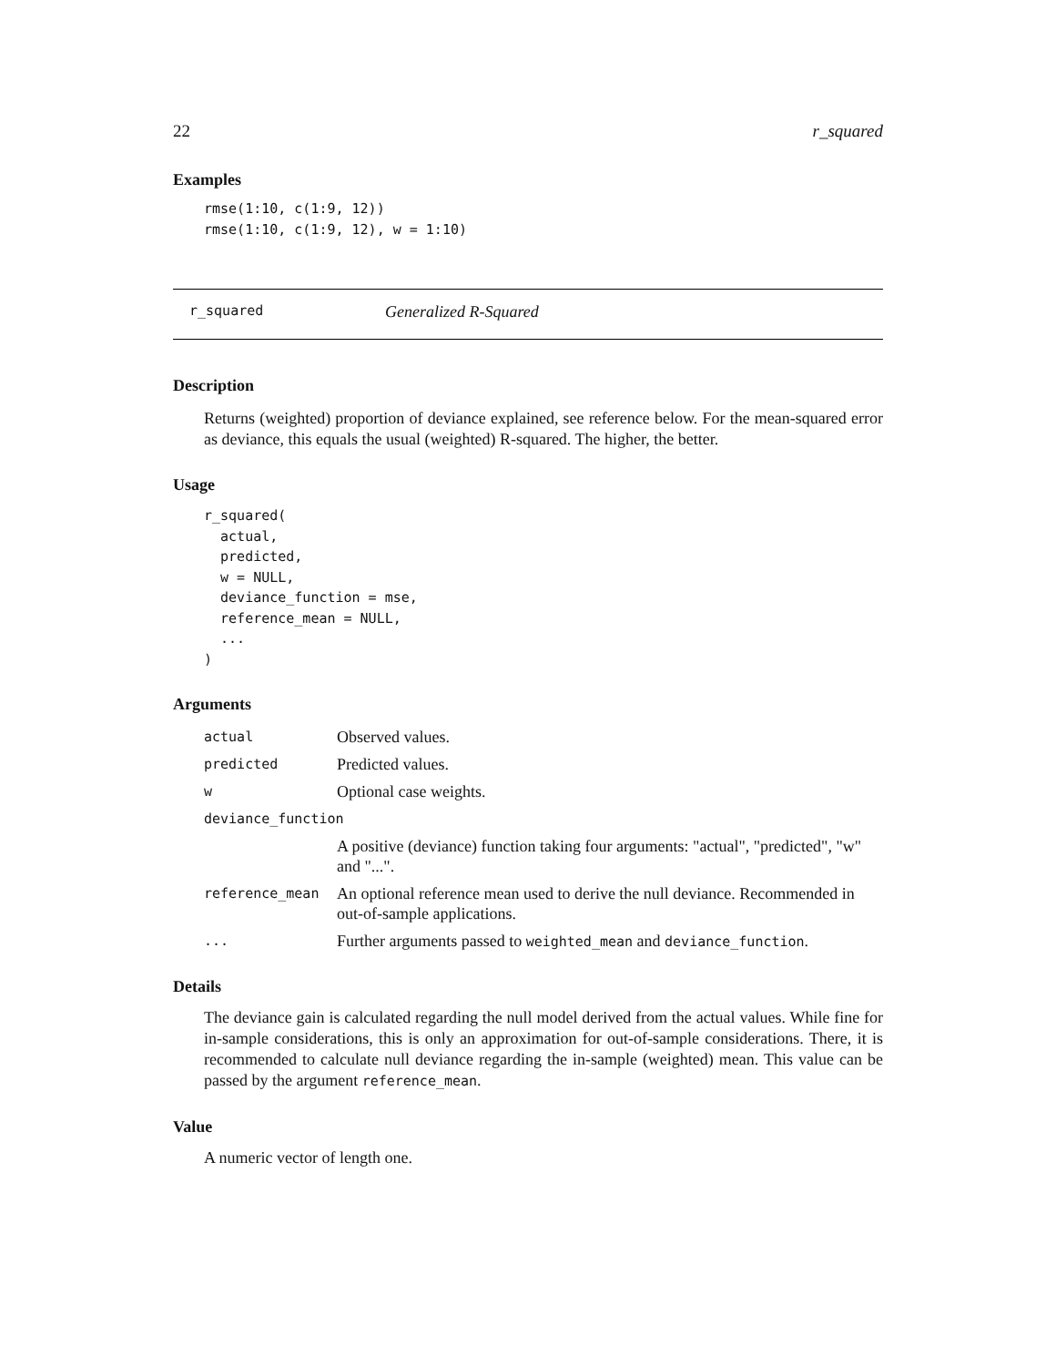22 r_squared
Examples
rmse(1:10, c(1:9, 12))
rmse(1:10, c(1:9, 12), w = 1:10)
r_squared Generalized R-Squared
Description
Returns (weighted) proportion of deviance explained, see reference below. For the mean-squared error as deviance, this equals the usual (weighted) R-squared. The higher, the better.
Usage
r_squared(
  actual,
  predicted,
  w = NULL,
  deviance_function = mse,
  reference_mean = NULL,
  ...
)
Arguments
| actual | Observed values. |
| predicted | Predicted values. |
| w | Optional case weights. |
| deviance_function | |
| | A positive (deviance) function taking four arguments: "actual", "predicted", "w" and "...". |
| reference_mean | An optional reference mean used to derive the null deviance. Recommended in out-of-sample applications. |
| ... | Further arguments passed to weighted_mean and deviance_function . |
Details
The deviance gain is calculated regarding the null model derived from the actual values. While fine for in-sample considerations, this is only an approximation for out-of-sample considerations. There, it is recommended to calculate null deviance regarding the in-sample (weighted) mean. This value can be passed by the argument reference_mean.
Value
A numeric vector of length one.